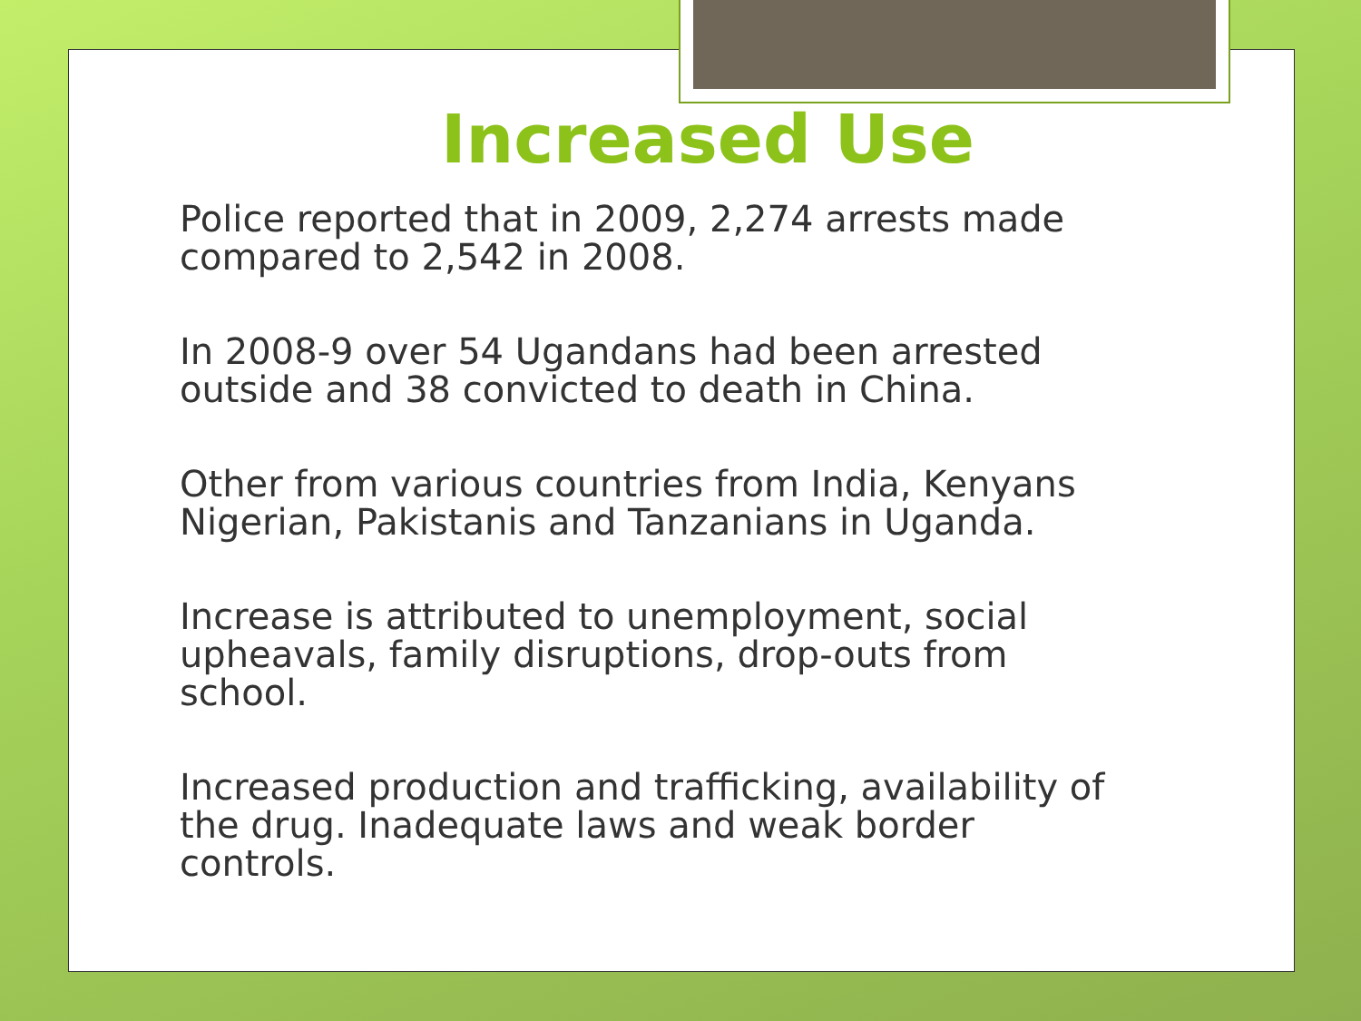Increased Use
Police reported that in 2009, 2,274 arrests made compared to 2,542 in 2008.
In 2008-9 over 54 Ugandans had been arrested outside and 38 convicted to death in China.
Other from various countries from India, Kenyans Nigerian, Pakistanis and Tanzanians in Uganda.
Increase is attributed to unemployment, social upheavals, family disruptions, drop-outs from school.
Increased production and trafficking, availability of the drug. Inadequate laws and weak border controls.